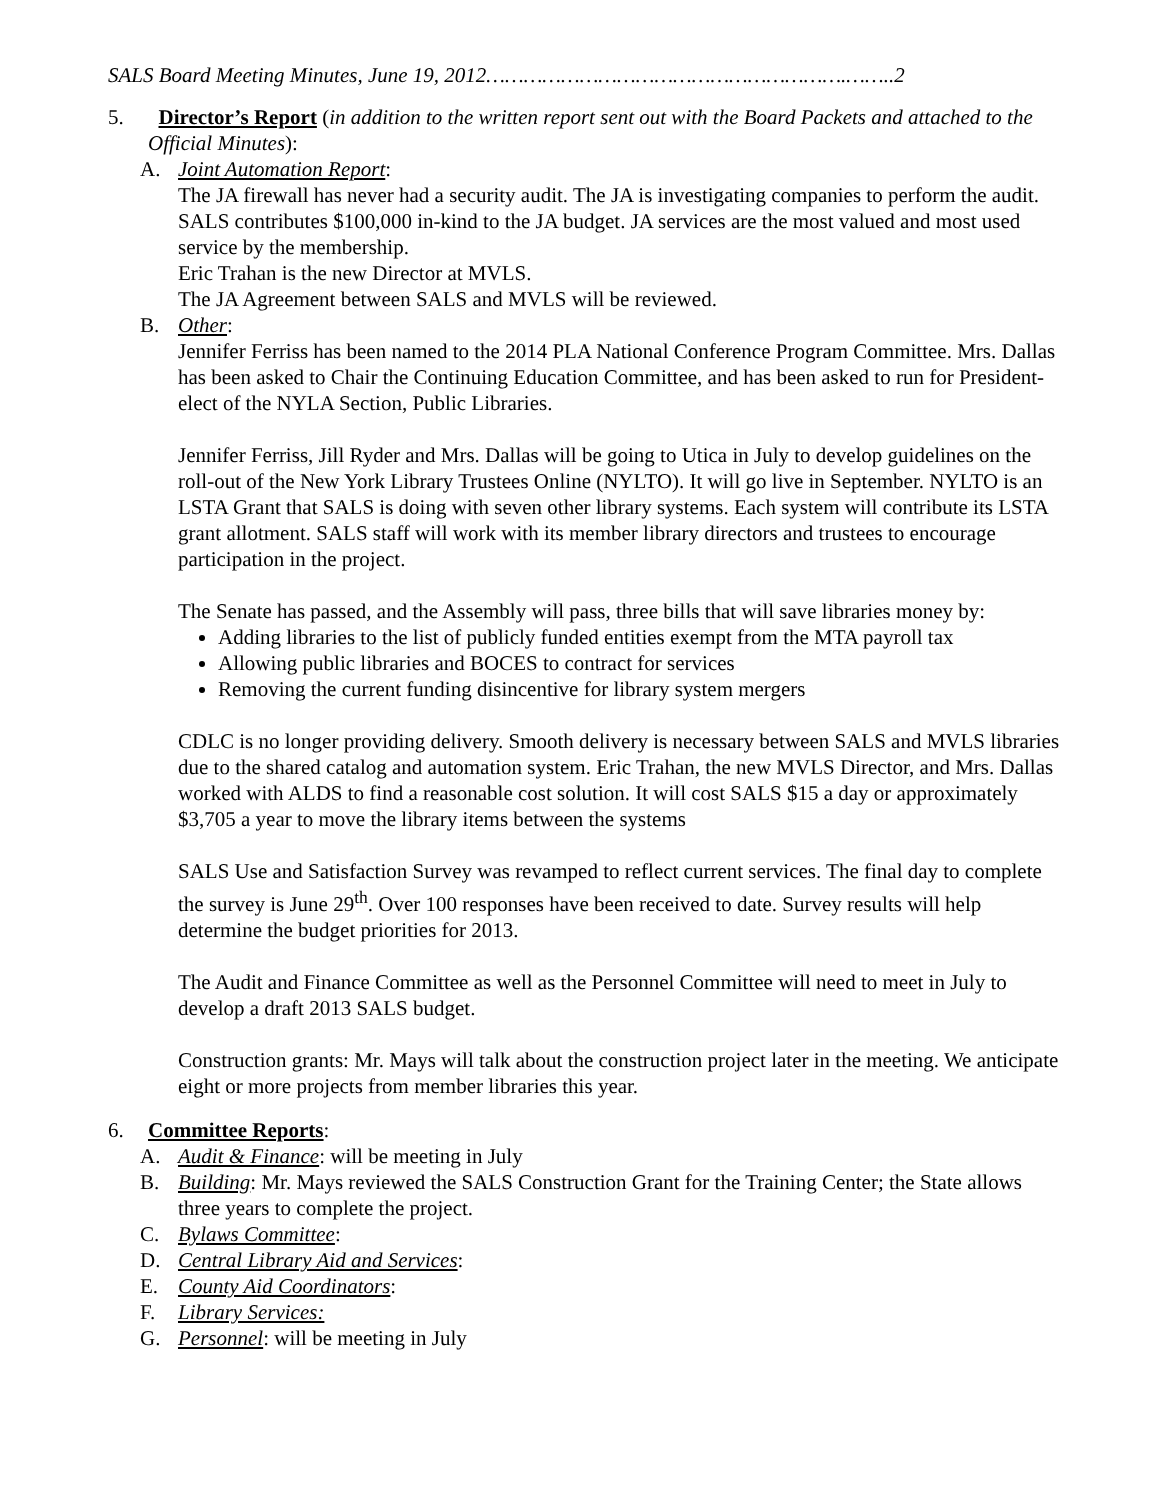SALS Board Meeting Minutes, June 19, 2012………………………………………………….……..2
5. Director’s Report (in addition to the written report sent out with the Board Packets and attached to the Official Minutes):
A. Joint Automation Report:
The JA firewall has never had a security audit. The JA is investigating companies to perform the audit.
SALS contributes $100,000 in-kind to the JA budget. JA services are the most valued and most used service by the membership.
Eric Trahan is the new Director at MVLS.
The JA Agreement between SALS and MVLS will be reviewed.
B. Other:
Jennifer Ferriss has been named to the 2014 PLA National Conference Program Committee. Mrs. Dallas has been asked to Chair the Continuing Education Committee, and has been asked to run for President-elect of the NYLA Section, Public Libraries.
Jennifer Ferriss, Jill Ryder and Mrs. Dallas will be going to Utica in July to develop guidelines on the roll-out of the New York Library Trustees Online (NYLTO). It will go live in September. NYLTO is an LSTA Grant that SALS is doing with seven other library systems. Each system will contribute its LSTA grant allotment. SALS staff will work with its member library directors and trustees to encourage participation in the project.
The Senate has passed, and the Assembly will pass, three bills that will save libraries money by:
Adding libraries to the list of publicly funded entities exempt from the MTA payroll tax
Allowing public libraries and BOCES to contract for services
Removing the current funding disincentive for library system mergers
CDLC is no longer providing delivery. Smooth delivery is necessary between SALS and MVLS libraries due to the shared catalog and automation system. Eric Trahan, the new MVLS Director, and Mrs. Dallas worked with ALDS to find a reasonable cost solution. It will cost SALS $15 a day or approximately $3,705 a year to move the library items between the systems
SALS Use and Satisfaction Survey was revamped to reflect current services. The final day to complete the survey is June 29<sup>th</sup>. Over 100 responses have been received to date. Survey results will help determine the budget priorities for 2013.
The Audit and Finance Committee as well as the Personnel Committee will need to meet in July to develop a draft 2013 SALS budget.
Construction grants: Mr. Mays will talk about the construction project later in the meeting. We anticipate eight or more projects from member libraries this year.
6. Committee Reports:
A. Audit & Finance: will be meeting in July
B. Building: Mr. Mays reviewed the SALS Construction Grant for the Training Center; the State allows three years to complete the project.
C. Bylaws Committee:
D. Central Library Aid and Services:
E. County Aid Coordinators:
F. Library Services:
G. Personnel: will be meeting in July